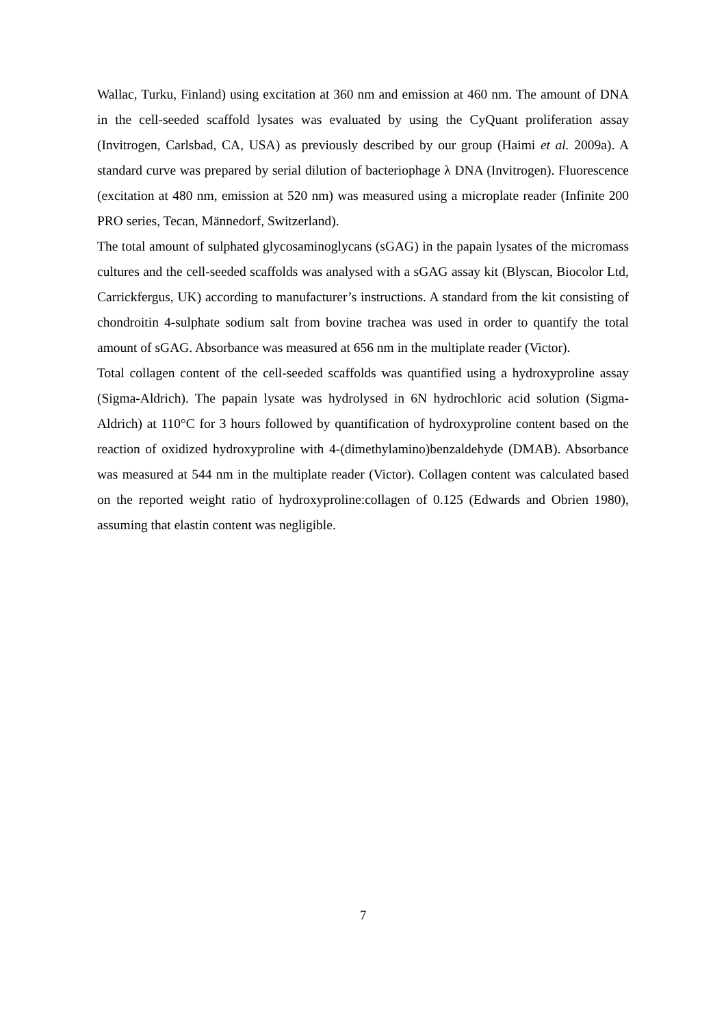Wallac, Turku, Finland) using excitation at 360 nm and emission at 460 nm. The amount of DNA in the cell-seeded scaffold lysates was evaluated by using the CyQuant proliferation assay (Invitrogen, Carlsbad, CA, USA) as previously described by our group (Haimi et al. 2009a). A standard curve was prepared by serial dilution of bacteriophage λ DNA (Invitrogen). Fluorescence (excitation at 480 nm, emission at 520 nm) was measured using a microplate reader (Infinite 200 PRO series, Tecan, Männedorf, Switzerland).
The total amount of sulphated glycosaminoglycans (sGAG) in the papain lysates of the micromass cultures and the cell-seeded scaffolds was analysed with a sGAG assay kit (Blyscan, Biocolor Ltd, Carrickfergus, UK) according to manufacturer’s instructions. A standard from the kit consisting of chondroitin 4-sulphate sodium salt from bovine trachea was used in order to quantify the total amount of sGAG. Absorbance was measured at 656 nm in the multiplate reader (Victor).
Total collagen content of the cell-seeded scaffolds was quantified using a hydroxyproline assay (Sigma-Aldrich). The papain lysate was hydrolysed in 6N hydrochloric acid solution (Sigma-Aldrich) at 110°C for 3 hours followed by quantification of hydroxyproline content based on the reaction of oxidized hydroxyproline with 4-(dimethylamino)benzaldehyde (DMAB). Absorbance was measured at 544 nm in the multiplate reader (Victor). Collagen content was calculated based on the reported weight ratio of hydroxyproline:collagen of 0.125 (Edwards and Obrien 1980), assuming that elastin content was negligible.
7